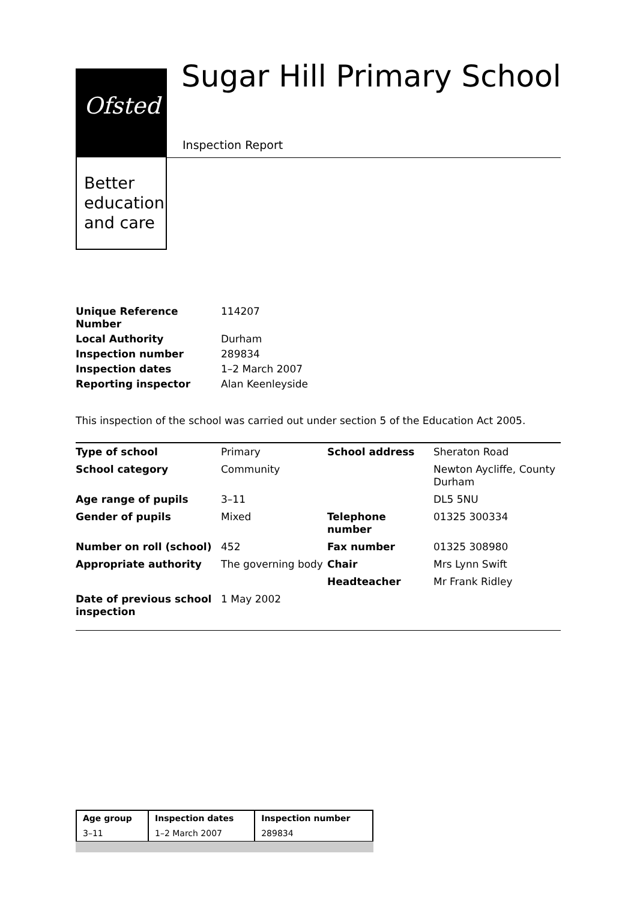Ofsted
Better
education
and care
Sugar Hill Primary School
Inspection Report
| Unique Reference Number | 114207 |
| Local Authority | Durham |
| Inspection number | 289834 |
| Inspection dates | 1–2 March 2007 |
| Reporting inspector | Alan Keenleyside |
This inspection of the school was carried out under section 5 of the Education Act 2005.
| Type of school | Primary | School address | Sheraton Road |
| School category | Community | | Newton Aycliffe, County Durham |
| Age range of pupils | 3–11 | | DL5 5NU |
| Gender of pupils | Mixed | Telephone number | 01325 300334 |
| Number on roll (school) | 452 | Fax number | 01325 308980 |
| Appropriate authority | The governing body | Chair | Mrs Lynn Swift |
| | | Headteacher | Mr Frank Ridley |
| Date of previous school inspection | 1 May 2002 | | |
| Age group | Inspection dates | Inspection number |
| 3–11 | 1–2 March 2007 | 289834 |